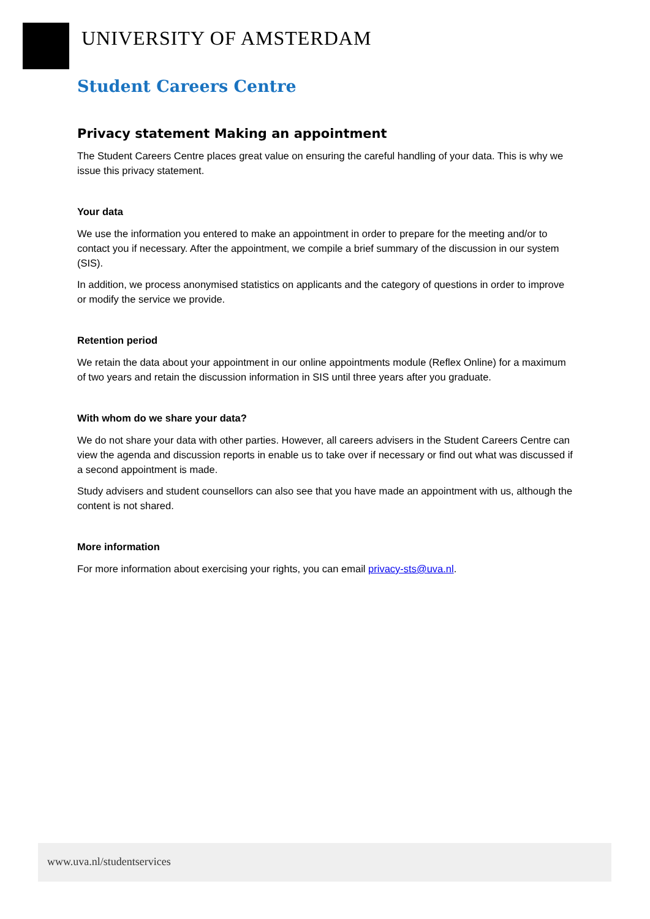UNIVERSITY OF AMSTERDAM
Student Careers Centre
Privacy statement Making an appointment
The Student Careers Centre places great value on ensuring the careful handling of your data. This is why we issue this privacy statement.
Your data
We use the information you entered to make an appointment in order to prepare for the meeting and/or to contact you if necessary. After the appointment, we compile a brief summary of the discussion in our system (SIS).
In addition, we process anonymised statistics on applicants and the category of questions in order to improve or modify the service we provide.
Retention period
We retain the data about your appointment in our online appointments module (Reflex Online) for a maximum of two years and retain the discussion information in SIS until three years after you graduate.
With whom do we share your data?
We do not share your data with other parties. However, all careers advisers in the Student Careers Centre can view the agenda and discussion reports in enable us to take over if necessary or find out what was discussed if a second appointment is made.
Study advisers and student counsellors can also see that you have made an appointment with us, although the content is not shared.
More information
For more information about exercising your rights, you can email privacy-sts@uva.nl.
www.uva.nl/studentservices